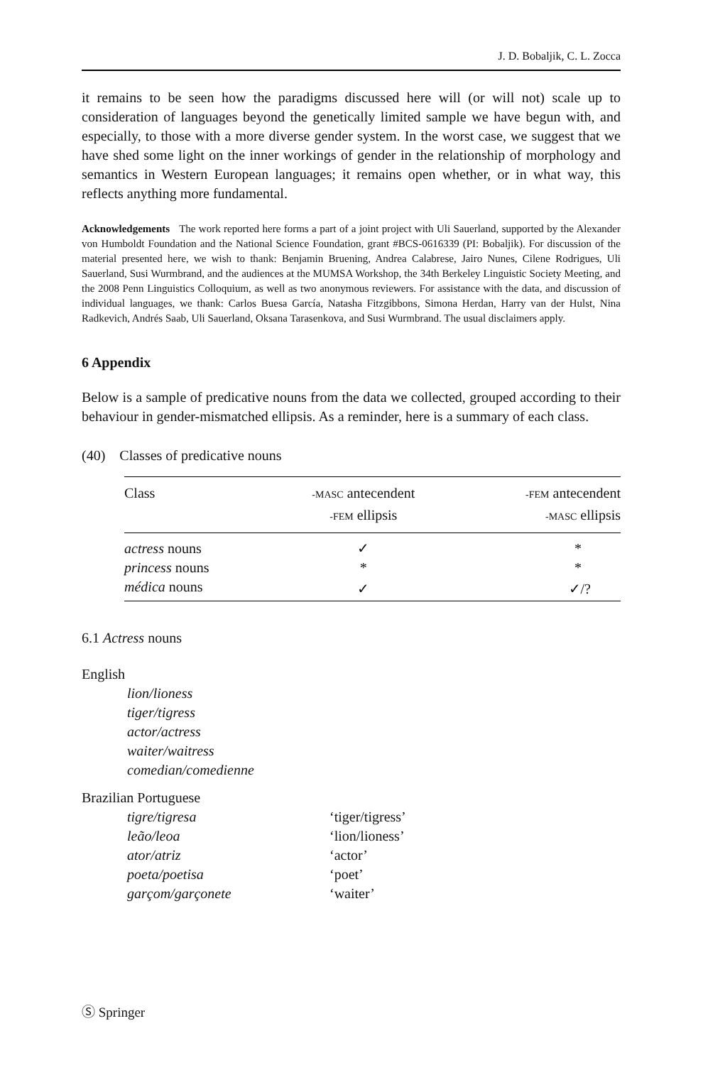J. D. Bobaljik, C. L. Zocca
it remains to be seen how the paradigms discussed here will (or will not) scale up to consideration of languages beyond the genetically limited sample we have begun with, and especially, to those with a more diverse gender system. In the worst case, we suggest that we have shed some light on the inner workings of gender in the relationship of morphology and semantics in Western European languages; it remains open whether, or in what way, this reflects anything more fundamental.
Acknowledgements The work reported here forms a part of a joint project with Uli Sauerland, supported by the Alexander von Humboldt Foundation and the National Science Foundation, grant #BCS-0616339 (PI: Bobaljik). For discussion of the material presented here, we wish to thank: Benjamin Bruening, Andrea Calabrese, Jairo Nunes, Cilene Rodrigues, Uli Sauerland, Susi Wurmbrand, and the audiences at the MUMSA Workshop, the 34th Berkeley Linguistic Society Meeting, and the 2008 Penn Linguistics Colloquium, as well as two anonymous reviewers. For assistance with the data, and discussion of individual languages, we thank: Carlos Buesa García, Natasha Fitzgibbons, Simona Herdan, Harry van der Hulst, Nina Radkevich, Andrés Saab, Uli Sauerland, Oksana Tarasenkova, and Susi Wurmbrand. The usual disclaimers apply.
6 Appendix
Below is a sample of predicative nouns from the data we collected, grouped according to their behaviour in gender-mismatched ellipsis. As a reminder, here is a summary of each class.
(40) Classes of predicative nouns
| Class | -MASC antecendent -FEM ellipsis | -FEM antecendent -MASC ellipsis |
| --- | --- | --- |
| actress nouns | ✓ | * |
| princess nouns | * | * |
| médica nouns | ✓ | ✓/? |
6.1 Actress nouns
English
| lion/lioness | |
| tiger/tigress | |
| actor/actress | |
| waiter/waitress | |
| comedian/comedienne | |
Brazilian Portuguese
| tigre/tigresa | ‘tiger/tigress’ |
| leão/leoa | ‘lion/lioness’ |
| ator/atriz | ‘actor’ |
| poeta/poetisa | ‘poet’ |
| garçom/garçonete | ‘waiter’ |
Ⓢ Springer